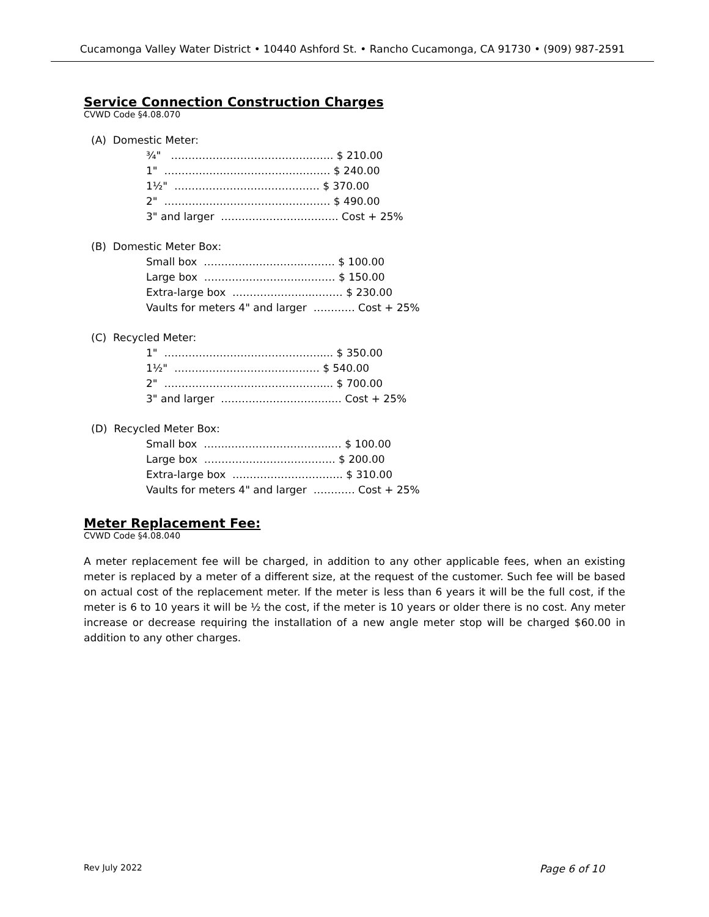Cucamonga Valley Water District • 10440 Ashford St. • Rancho Cucamonga, CA 91730 • (909) 987-2591
Service Connection Construction Charges
CVWD Code §4.08.070
(A) Domestic Meter:
¾" ……………………………………….. $ 210.00 1" ………………………………………… $ 240.00 1½" …………………………………… $ 370.00 2" ………………………………………… $ 490.00 3" and larger ……………………………. Cost + 25%
(B) Domestic Meter Box:
Small box ………………………..……… $ 100.00 Large box ………………………..……… $ 150.00 Extra-large box …………………..……… $ 230.00 Vaults for meters 4" and larger ………… Cost + 25%
(C) Recycled Meter:
1" ……………………………………….... $ 350.00 1½" …………………………………… $ 540.00 2" ……………………………………….... $ 700.00 3" and larger …………………………..… Cost + 25%
(D) Recycled Meter Box:
Small box …….………………………...… $ 100.00 Large box ……………………………….. $ 200.00 Extra-large box ………………………….. $ 310.00 Vaults for meters 4" and larger ………… Cost + 25%
Meter Replacement Fee:
CVWD Code §4.08.040
A meter replacement fee will be charged, in addition to any other applicable fees, when an existing meter is replaced by a meter of a different size, at the request of the customer. Such fee will be based on actual cost of the replacement meter. If the meter is less than 6 years it will be the full cost, if the meter is 6 to 10 years it will be ½ the cost, if the meter is 10 years or older there is no cost. Any meter increase or decrease requiring the installation of a new angle meter stop will be charged $60.00 in addition to any other charges.
Rev July 2022 Page 6 of 10